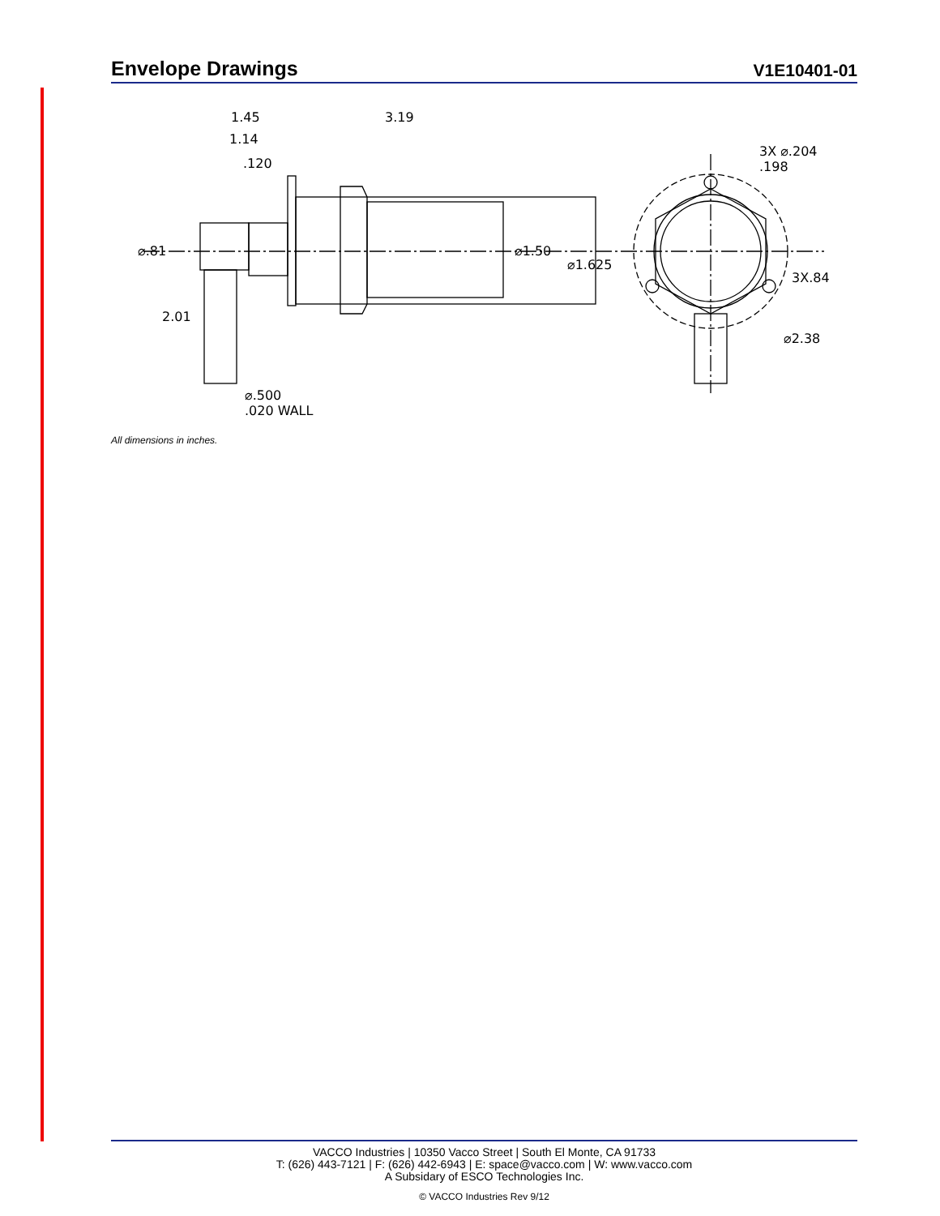Envelope Drawings
V1E10401-01
1.45 3.19
1.14
.120
3X ⌀.204 .198
⌀.81 ⌀1.50
⌀1.625
3X.84
2.01
⌀2.38
⌀.500
.020 WALL
All dimensions in inches.
VACCO Industries | 10350 Vacco Street | South El Monte, CA 91733
T: (626) 443-7121 | F: (626) 442-6943 | E: space@vacco.com | W: www.vacco.com
A Subsidary of ESCO Technologies Inc.
© VACCO Industries Rev 9/12